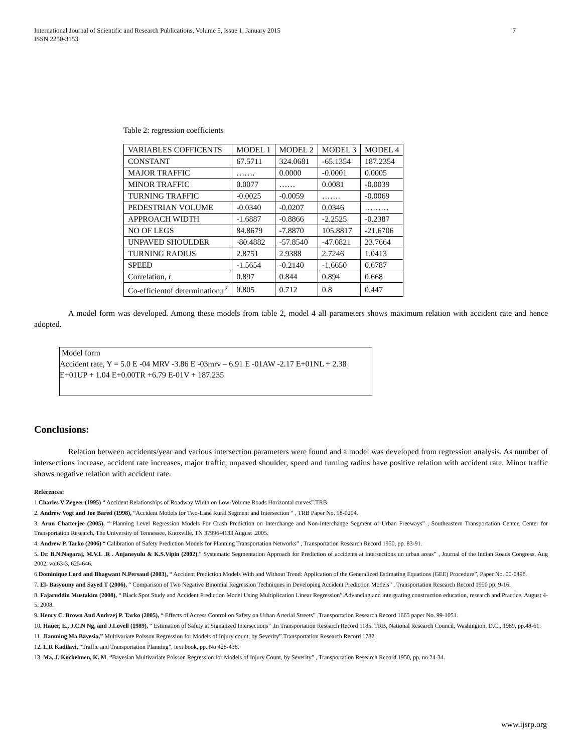International Journal of Scientific and Research Publications, Volume 5, Issue 1, January 2015
ISSN 2250-3153 7
Table 2: regression coefficients
| VARIABLES COFFICENTS | MODEL 1 | MODEL 2 | MODEL 3 | MODEL 4 |
| CONSTANT | 67.5711 | 324.0681 | -65.1354 | 187.2354 |
| MAJOR TRAFFIC | ……. | 0.0000 | -0.0001 | 0.0005 |
| MINOR TRAFFIC | 0.0077 | …… | 0.0081 | -0.0039 |
| TURNING TRAFFIC | -0.0025 | -0.0059 | ……. | -0.0069 |
| PEDESTRIAN VOLUME | -0.0340 | -0.0207 | 0.0346 | ……… |
| APPROACH WIDTH | -1.6887 | -0.8866 | -2.2525 | -0.2387 |
| NO OF LEGS | 84.8679 | -7.8870 | 105.8817 | -21.6706 |
| UNPAVED SHOULDER | -80.4882 | -57.8540 | -47.0821 | 23.7664 |
| TURNING RADIUS | 2.8751 | 2.9388 | 2.7246 | 1.0413 |
| SPEED | -1.5654 | -0.2140 | -1.6650 | 0.6787 |
| Correlation, r | 0.897 | 0.844 | 0.894 | 0.668 |
| Co-efficientof determination,r<sup>2</sup> | 0.805 | 0.712 | 0.8 | 0.447 |
A model form was developed. Among these models from table 2, model 4 all parameters shows maximum relation with accident rate and hence adopted.
Model form
Accident rate, Y = 5.0 E -04 MRV -3.86 E -03mrv – 6.91 E -01AW -2.17 E+01NL + 2.38 E+01UP + 1.04 E+0.00TR +6.79 E-01V + 187.235
Conclusions:
Relation between accidents/year and various intersection parameters were found and a model was developed from regression analysis. As number of intersections increase, accident rate increases, major traffic, unpaved shoulder, speed and turning radius have positive relation with accident rate. Minor traffic shows negative relation with accident rate.
References:
1.Charles V Zegeer (1995) “ Accident Relationships of Roadway Width on Low-Volume Roads Horizontal curves”.TRB.
2. Andrew Vogt and Joe Bared (1998), “Accident Models for Two-Lane Rural Segment and Intersection “ , TRB Paper No. 98-0294.
3. Arun Chatterjee (2005), “ Planning Level Regression Models For Crash Prediction on Interchange and Non-Interchange Segment of Urban Freeways” , Southeastern Transportation Center, Center for Transportation Research, The University of Tennessee, Knoxville, TN 37996-4133 August ,2005.
4. Andrew P. Tarko (2006) “ Calibration of Safety Prediction Models for Planning Transportation Networks” , Transportation Research Record 1950, pp. 83-91.
5. Dr. B.N.Nagaraj, M.V.L .R . Anjaneyulu & K.S.Vipin (2002),” Systematic Segmentation Approach for Prediction of accidents at intersections un urban areas” , Journal of the Indian Roads Congress, Aug 2002, vol63-3, 625-646.
6.Dominique Lord and Bhagwant N.Persaud (2003), “ Accident Prediction Models With and Without Trend: Application of the Generalized Estimating Equations (GEE) Procedure”, Paper No. 00-0496.
7. El- Basyouny and Sayed T (2006), “ Comparison of Two Negative Binomial Regression Techniques in Developing Accident Prediction Models” , Transportation Research Record 1950 pp. 9-16.
8. Fajaruddin Mustakim (2008), “ Black Spot Study and Accident Prediction Model Using Multiplication Linear Regression”.Advancing and intergrating construction education, research and Practice, August 4-5, 2008.
9. Henry C. Brown And Andrzej P. Tarko (2005), “ Effects of Access Control on Safety on Urban Arterial Streets” ,Transportation Research Record 1665 paper No. 99-1051.
10. Hauer, E., J.C.N Ng, and J.Lovell (1989), “ Estimation of Safety at Signalized Intersections” ,In Transportation Research Record 1185, TRB, National Research Council, Washington, D.C., 1989, pp.48-61.
11. Jianming Ma Bayesia,” Multivariate Poisson Regression for Models of Injury count, by Severity”.Transportation Research Record 1782.
12. L.R Kadilayi, “Traffic and Transportation Planning”, text book, pp. No 428-438.
13. Ma,.J. Kockelmen, K. M, “Bayesian Multivariate Poisson Regression for Models of Injury Count, by Severity” , Transportation Research Record 1950, pp. no 24-34.
www.ijsrp.org